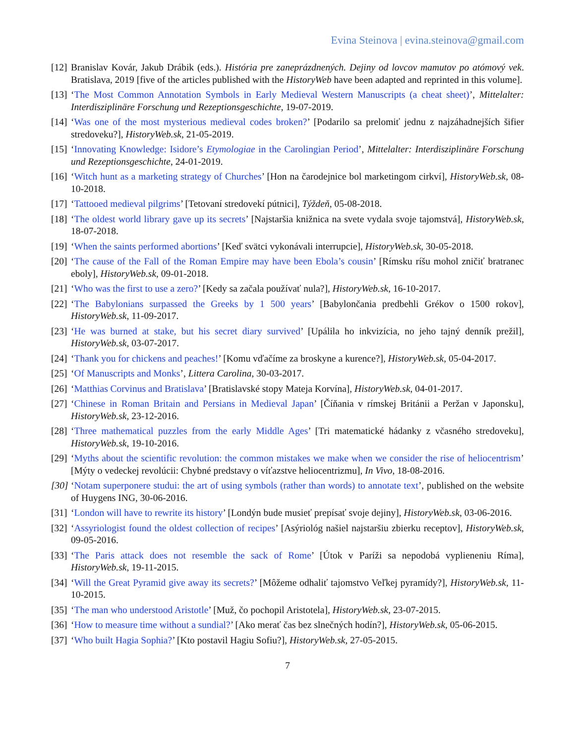Evina Steinova | evina.steinova@gmail.com
[12] Branislav Kovár, Jakub Drábik (eds.). História pre zaneprázdnených. Dejiny od lovcov mamutov po atómový vek. Bratislava, 2019 [five of the articles published with the HistoryWeb have been adapted and reprinted in this volume].
[13] ‘The Most Common Annotation Symbols in Early Medieval Western Manuscripts (a cheat sheet)’, Mittelalter: Interdisziplinäre Forschung und Rezeptionsgeschichte, 19-07-2019.
[14] ‘Was one of the most mysterious medieval codes broken?’ [Podarilo sa prelomiť jednu z najzáhadnejších šifier stredoveku?], HistoryWeb.sk, 21-05-2019.
[15] ‘Innovating Knowledge: Isidore’s Etymologiae in the Carolingian Period’, Mittelalter: Interdisziplinäre Forschung und Rezeptionsgeschichte, 24-01-2019.
[16] ‘Witch hunt as a marketing strategy of Churches’ [Hon na čarodejnice bol marketingom cirkví], HistoryWeb.sk, 08-10-2018.
[17] ‘Tattooed medieval pilgrims’ [Tetovaní stredovekí pútnici], Týždeň, 05-08-2018.
[18] ‘The oldest world library gave up its secrets’ [Najstaršia knižnica na svete vydala svoje tajomstvá], HistoryWeb.sk, 18-07-2018.
[19] ‘When the saints performed abortions’ [Keď svätci vykonávali interrupcie], HistoryWeb.sk, 30-05-2018.
[20] ‘The cause of the Fall of the Roman Empire may have been Ebola’s cousin’ [Rímsku ríšu mohol zničiť bratranec eboly], HistoryWeb.sk, 09-01-2018.
[21] ‘Who was the first to use a zero?’ [Kedy sa začala používať nula?], HistoryWeb.sk, 16-10-2017.
[22] ‘The Babylonians surpassed the Greeks by 1 500 years’ [Babylončania predbehli Grékov o 1500 rokov], HistoryWeb.sk, 11-09-2017.
[23] ‘He was burned at stake, but his secret diary survived’ [Upálila ho inkvizícia, no jeho tajný denník prežil], HistoryWeb.sk, 03-07-2017.
[24] ‘Thank you for chickens and peaches!’ [Komu vďačíme za broskyne a kurence?], HistoryWeb.sk, 05-04-2017.
[25] ‘Of Manuscripts and Monks’, Littera Carolina, 30-03-2017.
[26] ‘Matthias Corvinus and Bratislava’ [Bratislavské stopy Mateja Korvína], HistoryWeb.sk, 04-01-2017.
[27] ‘Chinese in Roman Britain and Persians in Medieval Japan’ [Číňania v rímskej Británii a Peržan v Japonsku], HistoryWeb.sk, 23-12-2016.
[28] ‘Three mathematical puzzles from the early Middle Ages’ [Tri matematické hádanky z včasného stredoveku], HistoryWeb.sk, 19-10-2016.
[29] ‘Myths about the scientific revolution: the common mistakes we make when we consider the rise of heliocentrism’ [Mýty o vedeckej revolúcii: Chybné predstavy o víťazstve heliocentrizmu], In Vivo, 18-08-2016.
[30] ‘Notam superponere studui: the art of using symbols (rather than words) to annotate text’, published on the website of Huygens ING, 30-06-2016.
[31] ‘London will have to rewrite its history’ [Londýn bude musieť prepísať svoje dejiny], HistoryWeb.sk, 03-06-2016.
[32] ‘Assyriologist found the oldest collection of recipes’ [Asýriológ našiel najstaršiu zbierku receptov], HistoryWeb.sk, 09-05-2016.
[33] ‘The Paris attack does not resemble the sack of Rome’ [Útok v Paríži sa nepodobá vyplieneniu Ríma], HistoryWeb.sk, 19-11-2015.
[34] ‘Will the Great Pyramid give away its secrets?’ [Môžeme odhaliť tajomstvo Veľkej pyramídy?], HistoryWeb.sk, 11-10-2015.
[35] ‘The man who understood Aristotle’ [Muž, čo pochopil Aristotela], HistoryWeb.sk, 23-07-2015.
[36] ‘How to measure time without a sundial?’ [Ako merať čas bez slnečných hodín?], HistoryWeb.sk, 05-06-2015.
[37] ‘Who built Hagia Sophia?’ [Kto postavil Hagiu Sofiu?], HistoryWeb.sk, 27-05-2015.
7